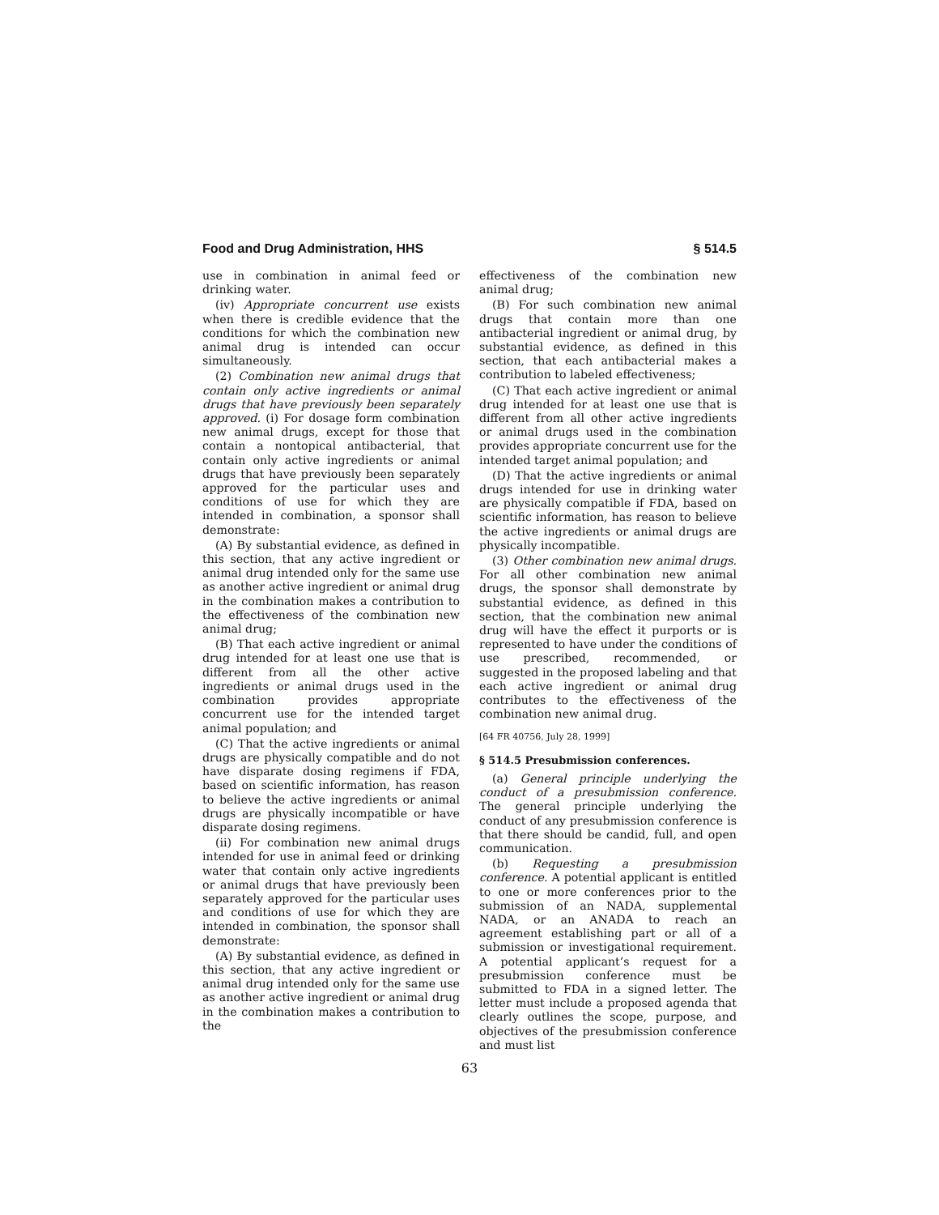Food and Drug Administration, HHS § 514.5
use in combination in animal feed or drinking water.
(iv) Appropriate concurrent use exists when there is credible evidence that the conditions for which the combination new animal drug is intended can occur simultaneously.
(2) Combination new animal drugs that contain only active ingredients or animal drugs that have previously been separately approved. (i) For dosage form combination new animal drugs, except for those that contain a nontopical antibacterial, that contain only active ingredients or animal drugs that have previously been separately approved for the particular uses and conditions of use for which they are intended in combination, a sponsor shall demonstrate:
(A) By substantial evidence, as defined in this section, that any active ingredient or animal drug intended only for the same use as another active ingredient or animal drug in the combination makes a contribution to the effectiveness of the combination new animal drug;
(B) That each active ingredient or animal drug intended for at least one use that is different from all the other active ingredients or animal drugs used in the combination provides appropriate concurrent use for the intended target animal population; and
(C) That the active ingredients or animal drugs are physically compatible and do not have disparate dosing regimens if FDA, based on scientific information, has reason to believe the active ingredients or animal drugs are physically incompatible or have disparate dosing regimens.
(ii) For combination new animal drugs intended for use in animal feed or drinking water that contain only active ingredients or animal drugs that have previously been separately approved for the particular uses and conditions of use for which they are intended in combination, the sponsor shall demonstrate:
(A) By substantial evidence, as defined in this section, that any active ingredient or animal drug intended only for the same use as another active ingredient or animal drug in the combination makes a contribution to the
effectiveness of the combination new animal drug;
(B) For such combination new animal drugs that contain more than one antibacterial ingredient or animal drug, by substantial evidence, as defined in this section, that each antibacterial makes a contribution to labeled effectiveness;
(C) That each active ingredient or animal drug intended for at least one use that is different from all other active ingredients or animal drugs used in the combination provides appropriate concurrent use for the intended target animal population; and
(D) That the active ingredients or animal drugs intended for use in drinking water are physically compatible if FDA, based on scientific information, has reason to believe the active ingredients or animal drugs are physically incompatible.
(3) Other combination new animal drugs. For all other combination new animal drugs, the sponsor shall demonstrate by substantial evidence, as defined in this section, that the combination new animal drug will have the effect it purports or is represented to have under the conditions of use prescribed, recommended, or suggested in the proposed labeling and that each active ingredient or animal drug contributes to the effectiveness of the combination new animal drug.
[64 FR 40756, July 28, 1999]
§ 514.5 Presubmission conferences.
(a) General principle underlying the conduct of a presubmission conference. The general principle underlying the conduct of any presubmission conference is that there should be candid, full, and open communication.
(b) Requesting a presubmission conference. A potential applicant is entitled to one or more conferences prior to the submission of an NADA, supplemental NADA, or an ANADA to reach an agreement establishing part or all of a submission or investigational requirement. A potential applicant’s request for a presubmission conference must be submitted to FDA in a signed letter. The letter must include a proposed agenda that clearly outlines the scope, purpose, and objectives of the presubmission conference and must list
63